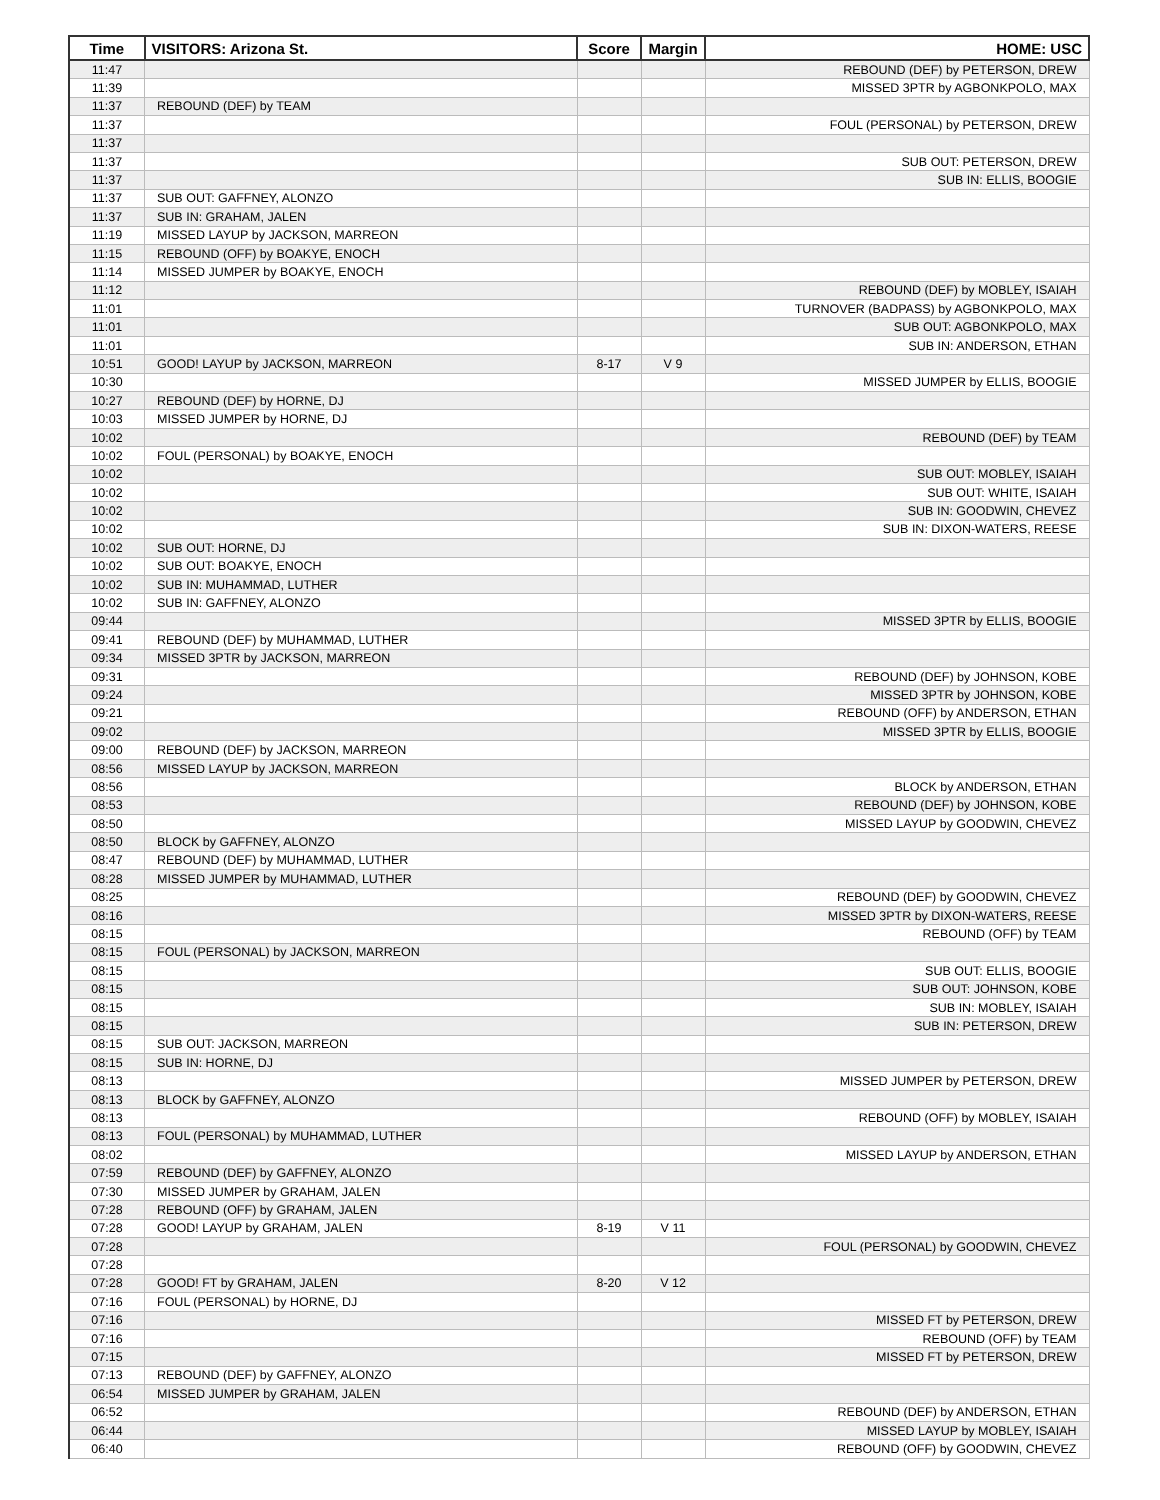| Time | VISITORS: Arizona St. | Score | Margin | HOME: USC |
| --- | --- | --- | --- | --- |
| 11:47 | | | | REBOUND (DEF) by PETERSON, DREW |
| 11:39 | | | | MISSED 3PTR by AGBONKPOLO, MAX |
| 11:37 | REBOUND (DEF) by TEAM | | | |
| 11:37 | | | | FOUL (PERSONAL) by PETERSON, DREW |
| 11:37 | | | | |
| 11:37 | | | | SUB OUT: PETERSON, DREW |
| 11:37 | | | | SUB IN: ELLIS, BOOGIE |
| 11:37 | SUB OUT: GAFFNEY, ALONZO | | | |
| 11:37 | SUB IN: GRAHAM, JALEN | | | |
| 11:19 | MISSED LAYUP by JACKSON, MARREON | | | |
| 11:15 | REBOUND (OFF) by BOAKYE, ENOCH | | | |
| 11:14 | MISSED JUMPER by BOAKYE, ENOCH | | | |
| 11:12 | | | | REBOUND (DEF) by MOBLEY, ISAIAH |
| 11:01 | | | | TURNOVER (BADPASS) by AGBONKPOLO, MAX |
| 11:01 | | | | SUB OUT: AGBONKPOLO, MAX |
| 11:01 | | | | SUB IN: ANDERSON, ETHAN |
| 10:51 | GOOD! LAYUP by JACKSON, MARREON | 8-17 | V 9 | |
| 10:30 | | | | MISSED JUMPER by ELLIS, BOOGIE |
| 10:27 | REBOUND (DEF) by HORNE, DJ | | | |
| 10:03 | MISSED JUMPER by HORNE, DJ | | | |
| 10:02 | | | | REBOUND (DEF) by TEAM |
| 10:02 | FOUL (PERSONAL) by BOAKYE, ENOCH | | | |
| 10:02 | | | | SUB OUT: MOBLEY, ISAIAH |
| 10:02 | | | | SUB OUT: WHITE, ISAIAH |
| 10:02 | | | | SUB IN: GOODWIN, CHEVEZ |
| 10:02 | | | | SUB IN: DIXON-WATERS, REESE |
| 10:02 | SUB OUT: HORNE, DJ | | | |
| 10:02 | SUB OUT: BOAKYE, ENOCH | | | |
| 10:02 | SUB IN: MUHAMMAD, LUTHER | | | |
| 10:02 | SUB IN: GAFFNEY, ALONZO | | | |
| 09:44 | | | | MISSED 3PTR by ELLIS, BOOGIE |
| 09:41 | REBOUND (DEF) by MUHAMMAD, LUTHER | | | |
| 09:34 | MISSED 3PTR by JACKSON, MARREON | | | |
| 09:31 | | | | REBOUND (DEF) by JOHNSON, KOBE |
| 09:24 | | | | MISSED 3PTR by JOHNSON, KOBE |
| 09:21 | | | | REBOUND (OFF) by ANDERSON, ETHAN |
| 09:02 | | | | MISSED 3PTR by ELLIS, BOOGIE |
| 09:00 | REBOUND (DEF) by JACKSON, MARREON | | | |
| 08:56 | MISSED LAYUP by JACKSON, MARREON | | | |
| 08:56 | | | | BLOCK by ANDERSON, ETHAN |
| 08:53 | | | | REBOUND (DEF) by JOHNSON, KOBE |
| 08:50 | | | | MISSED LAYUP by GOODWIN, CHEVEZ |
| 08:50 | BLOCK by GAFFNEY, ALONZO | | | |
| 08:47 | REBOUND (DEF) by MUHAMMAD, LUTHER | | | |
| 08:28 | MISSED JUMPER by MUHAMMAD, LUTHER | | | |
| 08:25 | | | | REBOUND (DEF) by GOODWIN, CHEVEZ |
| 08:16 | | | | MISSED 3PTR by DIXON-WATERS, REESE |
| 08:15 | | | | REBOUND (OFF) by TEAM |
| 08:15 | FOUL (PERSONAL) by JACKSON, MARREON | | | |
| 08:15 | | | | SUB OUT: ELLIS, BOOGIE |
| 08:15 | | | | SUB OUT: JOHNSON, KOBE |
| 08:15 | | | | SUB IN: MOBLEY, ISAIAH |
| 08:15 | | | | SUB IN: PETERSON, DREW |
| 08:15 | SUB OUT: JACKSON, MARREON | | | |
| 08:15 | SUB IN: HORNE, DJ | | | |
| 08:13 | | | | MISSED JUMPER by PETERSON, DREW |
| 08:13 | BLOCK by GAFFNEY, ALONZO | | | |
| 08:13 | | | | REBOUND (OFF) by MOBLEY, ISAIAH |
| 08:13 | FOUL (PERSONAL) by MUHAMMAD, LUTHER | | | |
| 08:02 | | | | MISSED LAYUP by ANDERSON, ETHAN |
| 07:59 | REBOUND (DEF) by GAFFNEY, ALONZO | | | |
| 07:30 | MISSED JUMPER by GRAHAM, JALEN | | | |
| 07:28 | REBOUND (OFF) by GRAHAM, JALEN | | | |
| 07:28 | GOOD! LAYUP by GRAHAM, JALEN | 8-19 | V 11 | |
| 07:28 | | | | FOUL (PERSONAL) by GOODWIN, CHEVEZ |
| 07:28 | | | | |
| 07:28 | GOOD! FT by GRAHAM, JALEN | 8-20 | V 12 | |
| 07:16 | FOUL (PERSONAL) by HORNE, DJ | | | |
| 07:16 | | | | MISSED FT by PETERSON, DREW |
| 07:16 | | | | REBOUND (OFF) by TEAM |
| 07:15 | | | | MISSED FT by PETERSON, DREW |
| 07:13 | REBOUND (DEF) by GAFFNEY, ALONZO | | | |
| 06:54 | MISSED JUMPER by GRAHAM, JALEN | | | |
| 06:52 | | | | REBOUND (DEF) by ANDERSON, ETHAN |
| 06:44 | | | | MISSED LAYUP by MOBLEY, ISAIAH |
| 06:40 | | | | REBOUND (OFF) by GOODWIN, CHEVEZ |